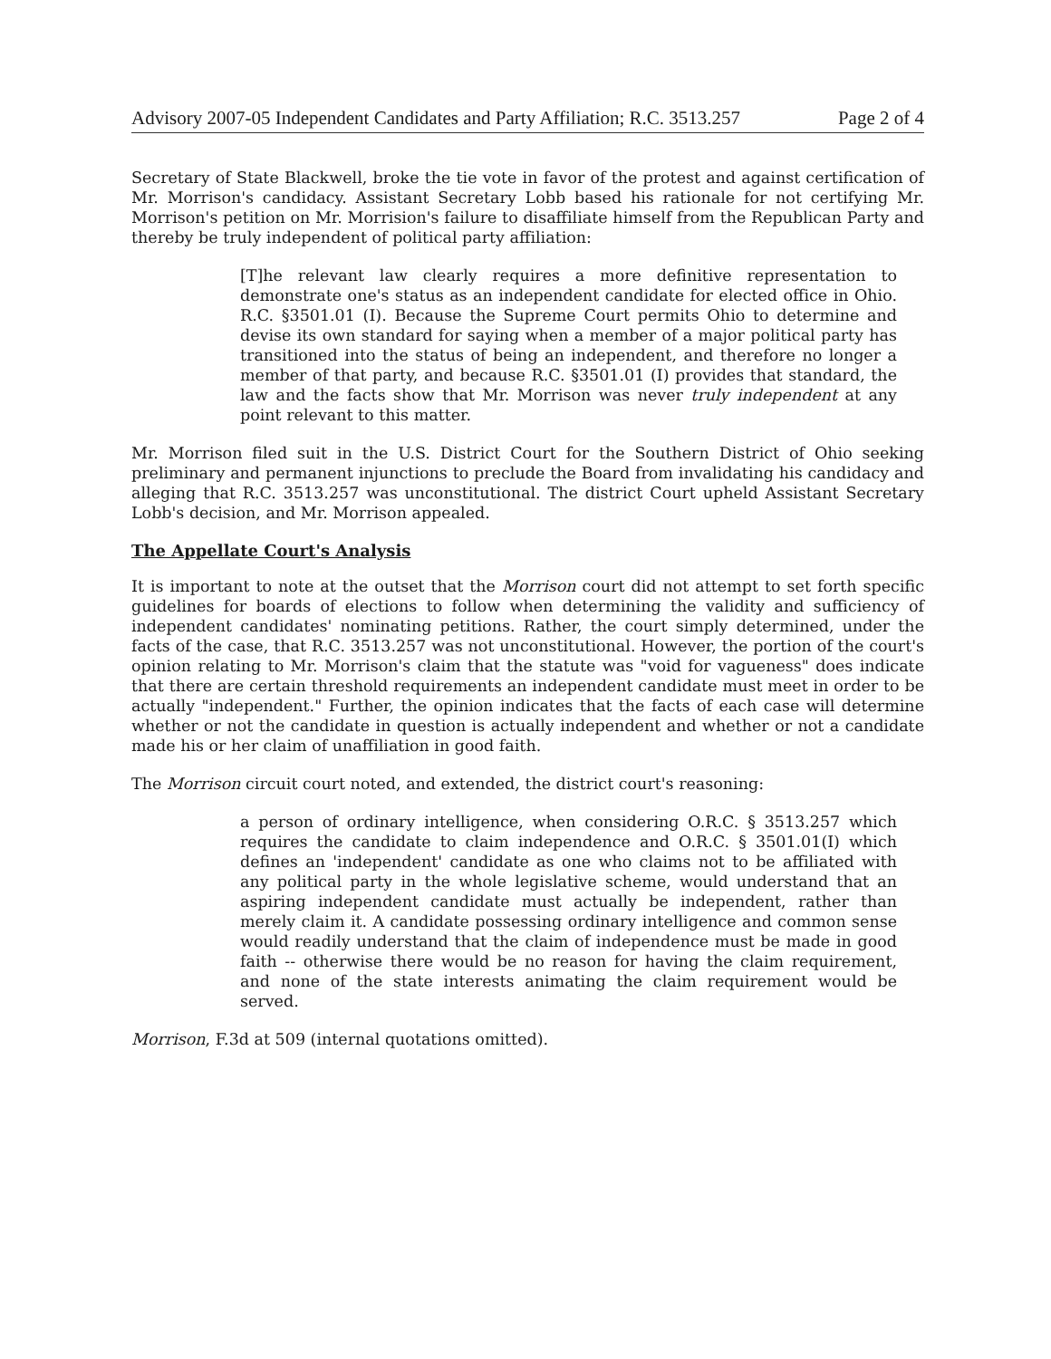Advisory 2007-05 Independent Candidates and Party Affiliation; R.C. 3513.257 Page 2 of 4
Secretary of State Blackwell, broke the tie vote in favor of the protest and against certification of Mr. Morrison's candidacy. Assistant Secretary Lobb based his rationale for not certifying Mr. Morrison's petition on Mr. Morrision's failure to disaffiliate himself from the Republican Party and thereby be truly independent of political party affiliation:
[T]he relevant law clearly requires a more definitive representation to demonstrate one's status as an independent candidate for elected office in Ohio. R.C. §3501.01 (I). Because the Supreme Court permits Ohio to determine and devise its own standard for saying when a member of a major political party has transitioned into the status of being an independent, and therefore no longer a member of that party, and because R.C. §3501.01 (I) provides that standard, the law and the facts show that Mr. Morrison was never truly independent at any point relevant to this matter.
Mr. Morrison filed suit in the U.S. District Court for the Southern District of Ohio seeking preliminary and permanent injunctions to preclude the Board from invalidating his candidacy and alleging that R.C. 3513.257 was unconstitutional. The district Court upheld Assistant Secretary Lobb's decision, and Mr. Morrison appealed.
The Appellate Court's Analysis
It is important to note at the outset that the Morrison court did not attempt to set forth specific guidelines for boards of elections to follow when determining the validity and sufficiency of independent candidates' nominating petitions. Rather, the court simply determined, under the facts of the case, that R.C. 3513.257 was not unconstitutional. However, the portion of the court's opinion relating to Mr. Morrison's claim that the statute was "void for vagueness" does indicate that there are certain threshold requirements an independent candidate must meet in order to be actually "independent." Further, the opinion indicates that the facts of each case will determine whether or not the candidate in question is actually independent and whether or not a candidate made his or her claim of unaffiliation in good faith.
The Morrison circuit court noted, and extended, the district court's reasoning:
a person of ordinary intelligence, when considering O.R.C. § 3513.257 which requires the candidate to claim independence and O.R.C. § 3501.01(I) which defines an 'independent' candidate as one who claims not to be affiliated with any political party in the whole legislative scheme, would understand that an aspiring independent candidate must actually be independent, rather than merely claim it. A candidate possessing ordinary intelligence and common sense would readily understand that the claim of independence must be made in good faith -- otherwise there would be no reason for having the claim requirement, and none of the state interests animating the claim requirement would be served.
Morrison, F.3d at 509 (internal quotations omitted).